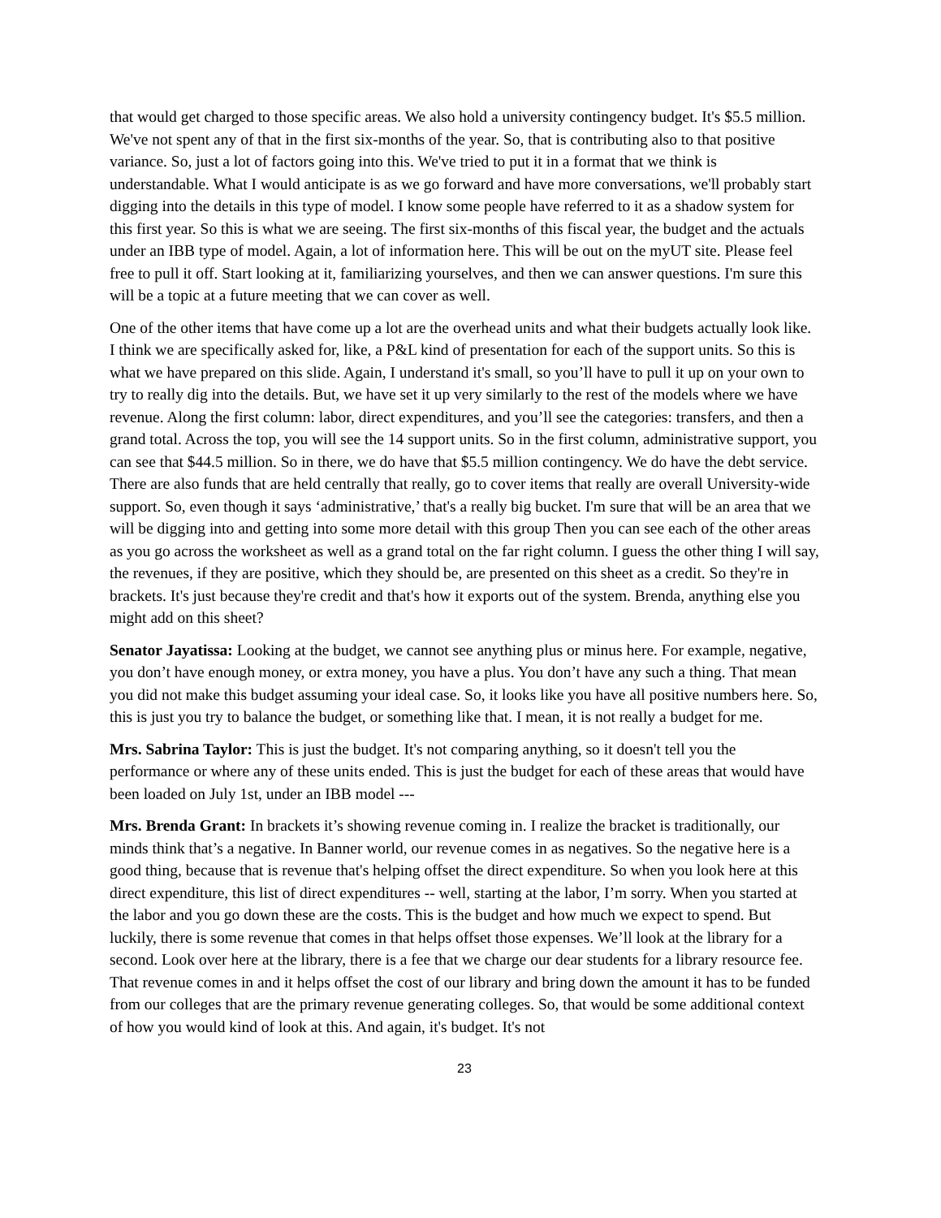that would get charged to those specific areas. We also hold a university contingency budget. It's $5.5 million. We've not spent any of that in the first six-months of the year. So, that is contributing also to that positive variance. So, just a lot of factors going into this. We've tried to put it in a format that we think is understandable. What I would anticipate is as we go forward and have more conversations, we'll probably start digging into the details in this type of model. I know some people have referred to it as a shadow system for this first year. So this is what we are seeing. The first six-months of this fiscal year, the budget and the actuals under an IBB type of model. Again, a lot of information here. This will be out on the myUT site. Please feel free to pull it off. Start looking at it, familiarizing yourselves, and then we can answer questions. I'm sure this will be a topic at a future meeting that we can cover as well.
One of the other items that have come up a lot are the overhead units and what their budgets actually look like. I think we are specifically asked for, like, a P&L kind of presentation for each of the support units. So this is what we have prepared on this slide. Again, I understand it's small, so you’ll have to pull it up on your own to try to really dig into the details. But, we have set it up very similarly to the rest of the models where we have revenue. Along the first column: labor, direct expenditures, and you’ll see the categories: transfers, and then a grand total. Across the top, you will see the 14 support units. So in the first column, administrative support, you can see that $44.5 million. So in there, we do have that $5.5 million contingency. We do have the debt service. There are also funds that are held centrally that really, go to cover items that really are overall University-wide support. So, even though it says ‘administrative,’ that's a really big bucket. I'm sure that will be an area that we will be digging into and getting into some more detail with this group Then you can see each of the other areas as you go across the worksheet as well as a grand total on the far right column. I guess the other thing I will say, the revenues, if they are positive, which they should be, are presented on this sheet as a credit. So they're in brackets. It's just because they're credit and that's how it exports out of the system. Brenda, anything else you might add on this sheet?
Senator Jayatissa: Looking at the budget, we cannot see anything plus or minus here. For example, negative, you don’t have enough money, or extra money, you have a plus. You don’t have any such a thing. That mean you did not make this budget assuming your ideal case. So, it looks like you have all positive numbers here. So, this is just you try to balance the budget, or something like that. I mean, it is not really a budget for me.
Mrs. Sabrina Taylor: This is just the budget. It's not comparing anything, so it doesn't tell you the performance or where any of these units ended. This is just the budget for each of these areas that would have been loaded on July 1st, under an IBB model ---
Mrs. Brenda Grant: In brackets it’s showing revenue coming in. I realize the bracket is traditionally, our minds think that’s a negative. In Banner world, our revenue comes in as negatives. So the negative here is a good thing, because that is revenue that's helping offset the direct expenditure. So when you look here at this direct expenditure, this list of direct expenditures -- well, starting at the labor, I’m sorry. When you started at the labor and you go down these are the costs. This is the budget and how much we expect to spend. But luckily, there is some revenue that comes in that helps offset those expenses. We’ll look at the library for a second. Look over here at the library, there is a fee that we charge our dear students for a library resource fee. That revenue comes in and it helps offset the cost of our library and bring down the amount it has to be funded from our colleges that are the primary revenue generating colleges. So, that would be some additional context of how you would kind of look at this. And again, it's budget. It's not
23